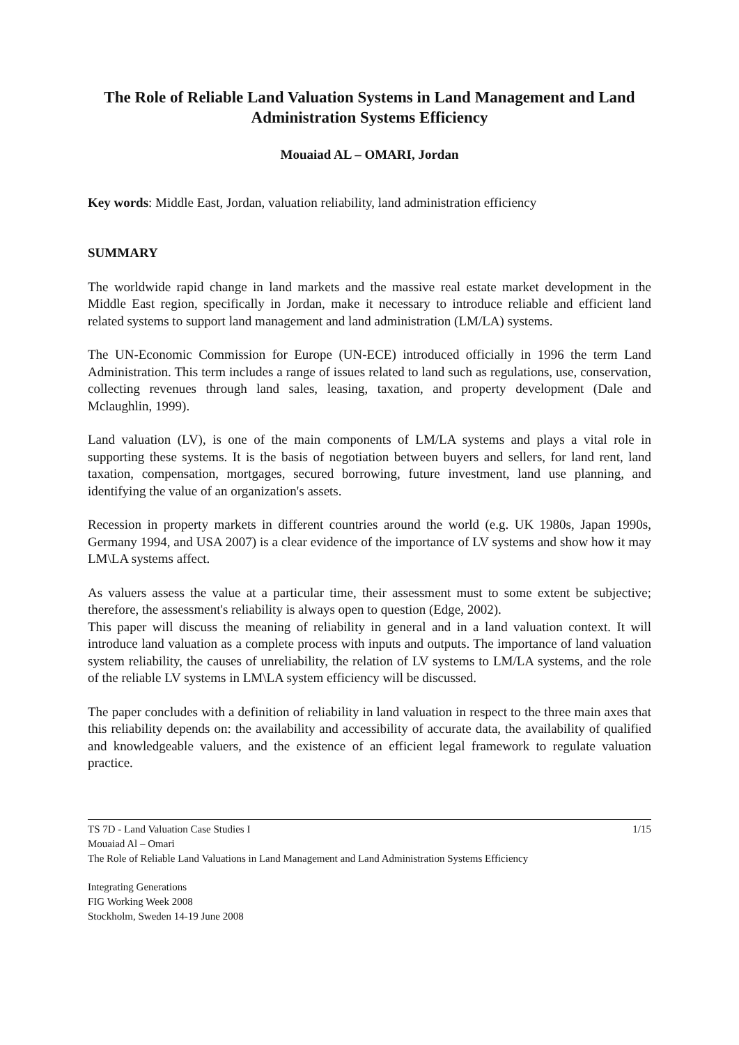The Role of Reliable Land Valuation Systems in Land Management and Land Administration Systems Efficiency
Mouaiad AL – OMARI, Jordan
Key words: Middle East, Jordan, valuation reliability, land administration efficiency
SUMMARY
The worldwide rapid change in land markets and the massive real estate market development in the Middle East region, specifically in Jordan, make it necessary to introduce reliable and efficient land related systems to support land management and land administration (LM/LA) systems.
The UN-Economic Commission for Europe (UN-ECE) introduced officially in 1996 the term Land Administration. This term includes a range of issues related to land such as regulations, use, conservation, collecting revenues through land sales, leasing, taxation, and property development (Dale and Mclaughlin, 1999).
Land valuation (LV), is one of the main components of LM/LA systems and plays a vital role in supporting these systems. It is the basis of negotiation between buyers and sellers, for land rent, land taxation, compensation, mortgages, secured borrowing, future investment, land use planning, and identifying the value of an organization's assets.
Recession in property markets in different countries around the world (e.g. UK 1980s, Japan 1990s, Germany 1994, and USA 2007) is a clear evidence of the importance of LV systems and show how it may LM\LA systems affect.
As valuers assess the value at a particular time, their assessment must to some extent be subjective; therefore, the assessment's reliability is always open to question (Edge, 2002).
This paper will discuss the meaning of reliability in general and in a land valuation context. It will introduce land valuation as a complete process with inputs and outputs. The importance of land valuation system reliability, the causes of unreliability, the relation of LV systems to LM/LA systems, and the role of the reliable LV systems in LM\LA system efficiency will be discussed.
The paper concludes with a definition of reliability in land valuation in respect to the three main axes that this reliability depends on: the availability and accessibility of accurate data, the availability of qualified and knowledgeable valuers, and the existence of an efficient legal framework to regulate valuation practice.
TS 7D - Land Valuation Case Studies I 1/15
Mouaiad Al – Omari
The Role of Reliable Land Valuations in Land Management and Land Administration Systems Efficiency
Integrating Generations
FIG Working Week 2008
Stockholm, Sweden 14-19 June 2008